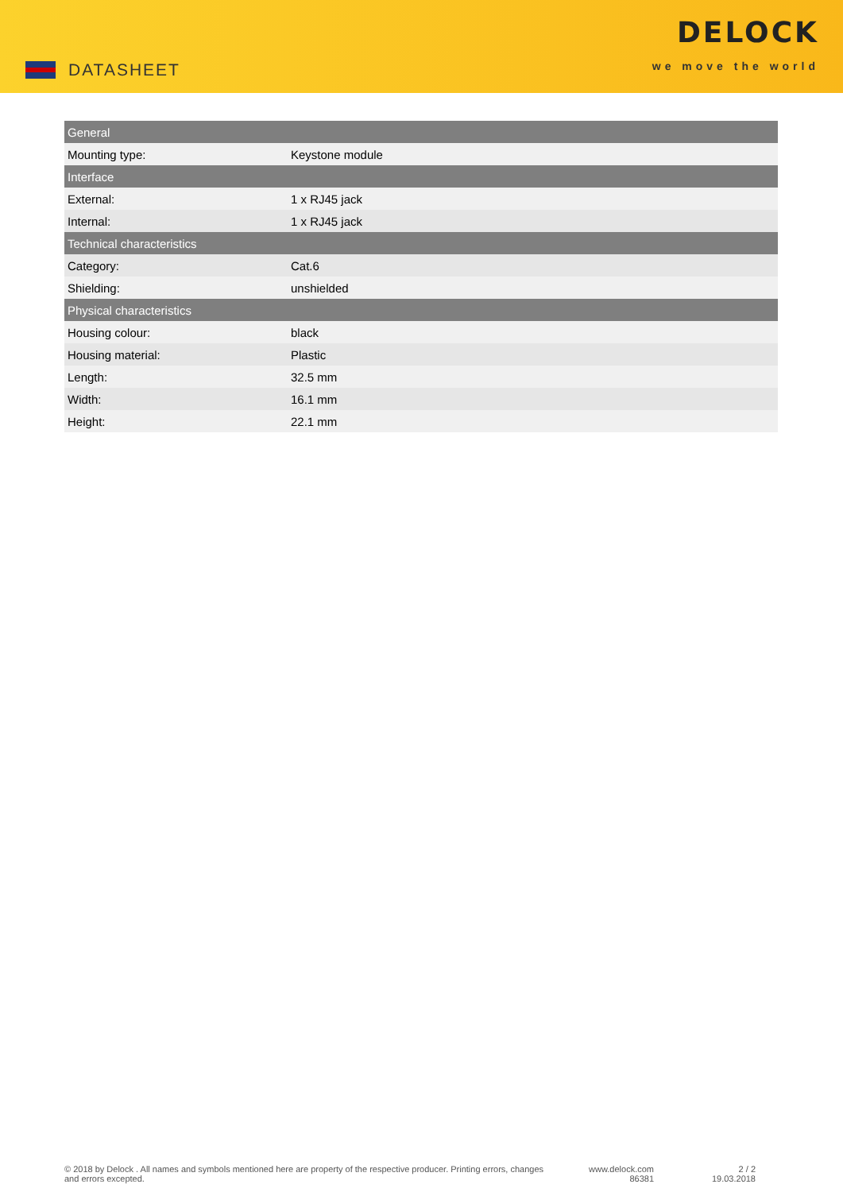DATASHEET
DELOCK
we move the world
| General | |
| --- | --- |
| Mounting type: | Keystone module |
| Interface | |
| External: | 1 x RJ45 jack |
| Internal: | 1 x RJ45 jack |
| Technical characteristics | |
| Category: | Cat.6 |
| Shielding: | unshielded |
| Physical characteristics | |
| Housing colour: | black |
| Housing material: | Plastic |
| Length: | 32.5 mm |
| Width: | 16.1 mm |
| Height: | 22.1 mm |
© 2018 by Delock . All names and symbols mentioned here are property of the respective producer. Printing errors, changes and errors excepted.
www.delock.com
86381
2 / 2
19.03.2018